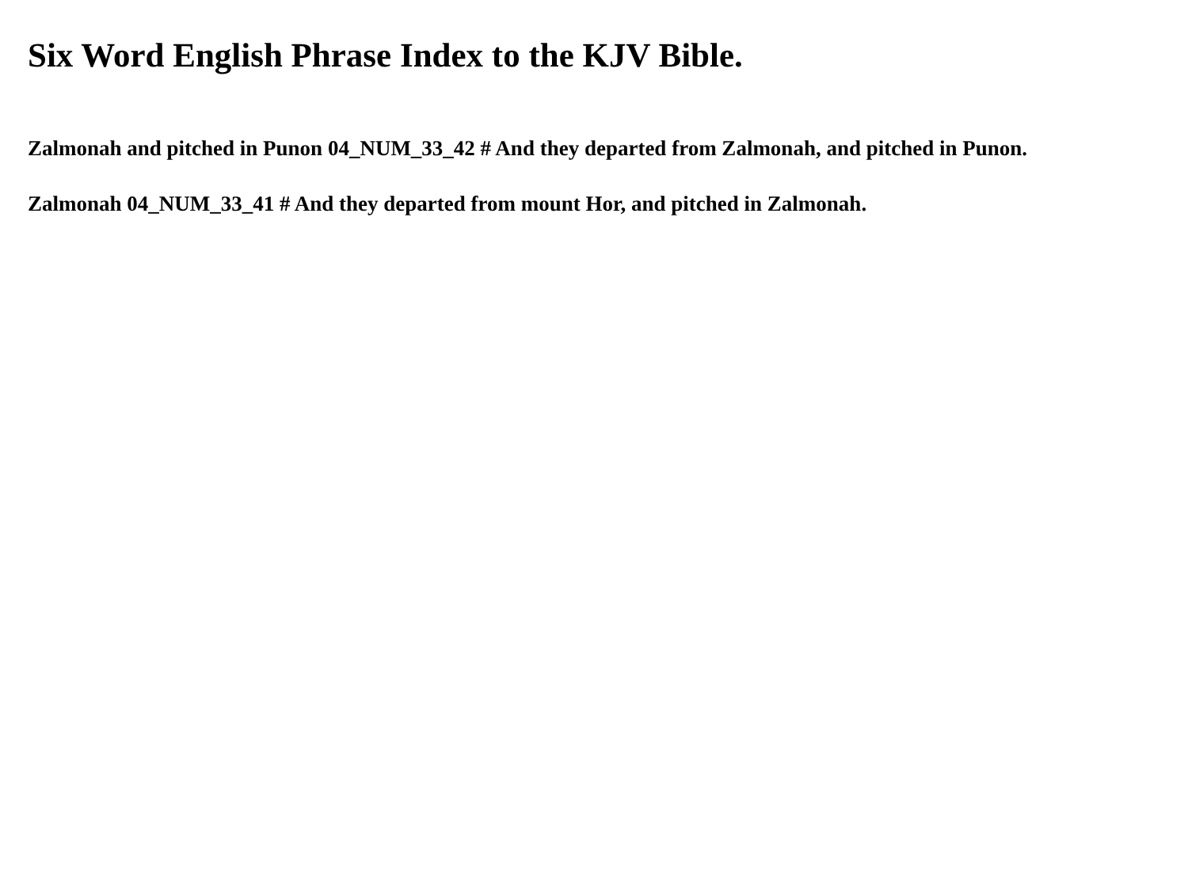Six Word English Phrase Index to the KJV Bible.
Zalmonah and pitched in Punon 04_NUM_33_42 # And they departed from Zalmonah, and pitched in Punon.
Zalmonah 04_NUM_33_41 # And they departed from mount Hor, and pitched in Zalmonah.